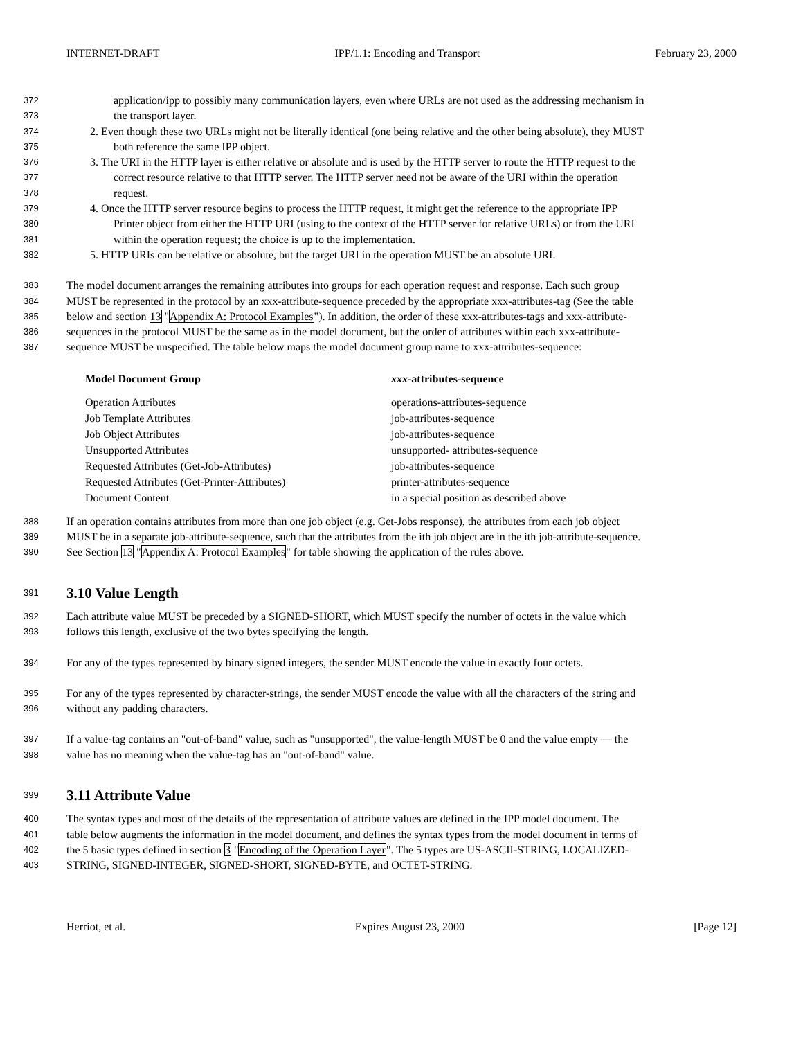INTERNET-DRAFT IPP/1.1: Encoding and Transport February 23, 2000
372 application/ipp to possibly many communication layers, even where URLs are not used as the addressing mechanism in
373 the transport layer.
374 2. Even though these two URLs might not be literally identical (one being relative and the other being absolute), they MUST
375 both reference the same IPP object.
376 3. The URI in the HTTP layer is either relative or absolute and is used by the HTTP server to route the HTTP request to the
377 correct resource relative to that HTTP server. The HTTP server need not be aware of the URI within the operation
378 request.
379 4. Once the HTTP server resource begins to process the HTTP request, it might get the reference to the appropriate IPP
380 Printer object from either the HTTP URI (using to the context of the HTTP server for relative URLs) or from the URI
381 within the operation request; the choice is up to the implementation.
382 5. HTTP URIs can be relative or absolute, but the target URI in the operation MUST be an absolute URI.
383 The model document arranges the remaining attributes into groups for each operation request and response. Each such group
384 MUST be represented in the protocol by an xxx-attribute-sequence preceded by the appropriate xxx-attributes-tag (See the table
385 below and section 13 "Appendix A: Protocol Examples"). In addition, the order of these xxx-attributes-tags and xxx-attribute-
386 sequences in the protocol MUST be the same as in the model document, but the order of attributes within each xxx-attribute-
387 sequence MUST be unspecified. The table below maps the model document group name to xxx-attributes-sequence:
| Model Document Group | xxx -attributes-sequence |
| --- | --- |
| Operation Attributes | operations-attributes-sequence |
| Job Template Attributes | job-attributes-sequence |
| Job Object Attributes | job-attributes-sequence |
| Unsupported Attributes | unsupported- attributes-sequence |
| Requested Attributes (Get-Job-Attributes) | job-attributes-sequence |
| Requested Attributes (Get-Printer-Attributes) | printer-attributes-sequence |
| Document Content | in a special position as described above |
388 If an operation contains attributes from more than one job object (e.g. Get-Jobs response), the attributes from each job object
389 MUST be in a separate job-attribute-sequence, such that the attributes from the ith job object are in the ith job-attribute-sequence.
390 See Section 13 "Appendix A: Protocol Examples" for table showing the application of the rules above.
391
3.10 Value Length
392 Each attribute value MUST be preceded by a SIGNED-SHORT, which MUST specify the number of octets in the value which
393 follows this length, exclusive of the two bytes specifying the length.
394 For any of the types represented by binary signed integers, the sender MUST encode the value in exactly four octets.
395 For any of the types represented by character-strings, the sender MUST encode the value with all the characters of the string and
396 without any padding characters.
397 If a value-tag contains an "out-of-band" value, such as "unsupported", the value-length MUST be 0 and the value empty — the
398 value has no meaning when the value-tag has an "out-of-band" value.
399
3.11 Attribute Value
400 The syntax types and most of the details of the representation of attribute values are defined in the IPP model document. The
401 table below augments the information in the model document, and defines the syntax types from the model document in terms of
402 the 5 basic types defined in section 3 "Encoding of the Operation Layer". The 5 types are US-ASCII-STRING, LOCALIZED-
403 STRING, SIGNED-INTEGER, SIGNED-SHORT, SIGNED-BYTE, and OCTET-STRING.
Herriot, et al. Expires August 23, 2000 [Page 12]